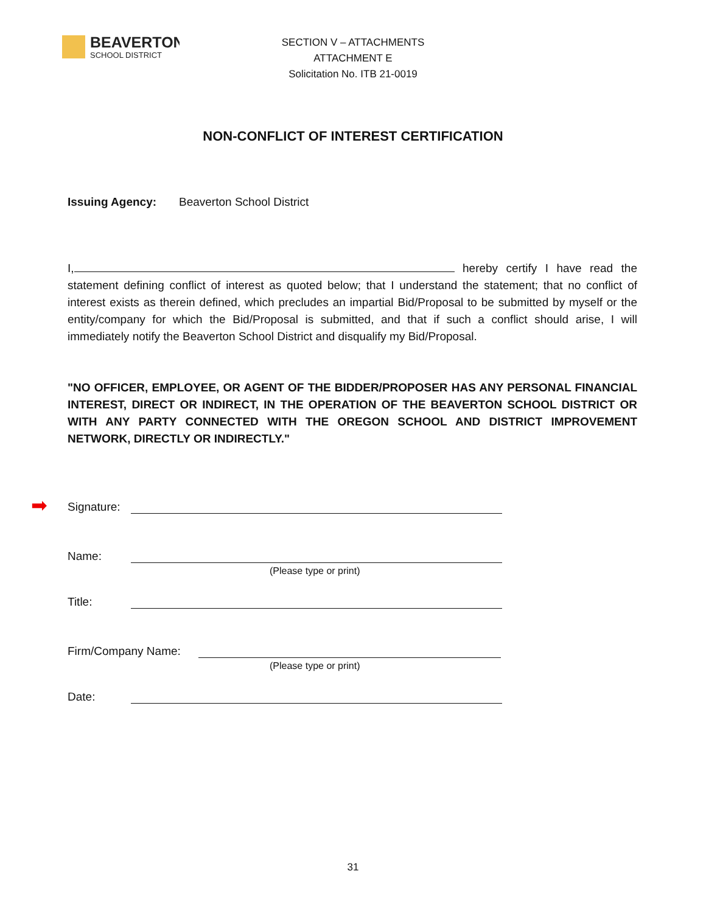BEAVERTON
SCHOOL DISTRICT
SECTION V – ATTACHMENTS
ATTACHMENT E
Solicitation No. ITB 21-0019
NON-CONFLICT OF INTEREST CERTIFICATION
Issuing Agency: Beaverton School District
I, hereby certify I have read the statement defining conflict of interest as quoted below; that I understand the statement; that no conflict of interest exists as therein defined, which precludes an impartial Bid/Proposal to be submitted by myself or the entity/company for which the Bid/Proposal is submitted, and that if such a conflict should arise, I will immediately notify the Beaverton School District and disqualify my Bid/Proposal.
"NO OFFICER, EMPLOYEE, OR AGENT OF THE BIDDER/PROPOSER HAS ANY PERSONAL FINANCIAL INTEREST, DIRECT OR INDIRECT, IN THE OPERATION OF THE BEAVERTON SCHOOL DISTRICT OR WITH ANY PARTY CONNECTED WITH THE OREGON SCHOOL AND DISTRICT IMPROVEMENT NETWORK, DIRECTLY OR INDIRECTLY."
➡ Signature:
Name:
(Please type or print)
Title:
Firm/Company Name:
(Please type or print)
Date:
31